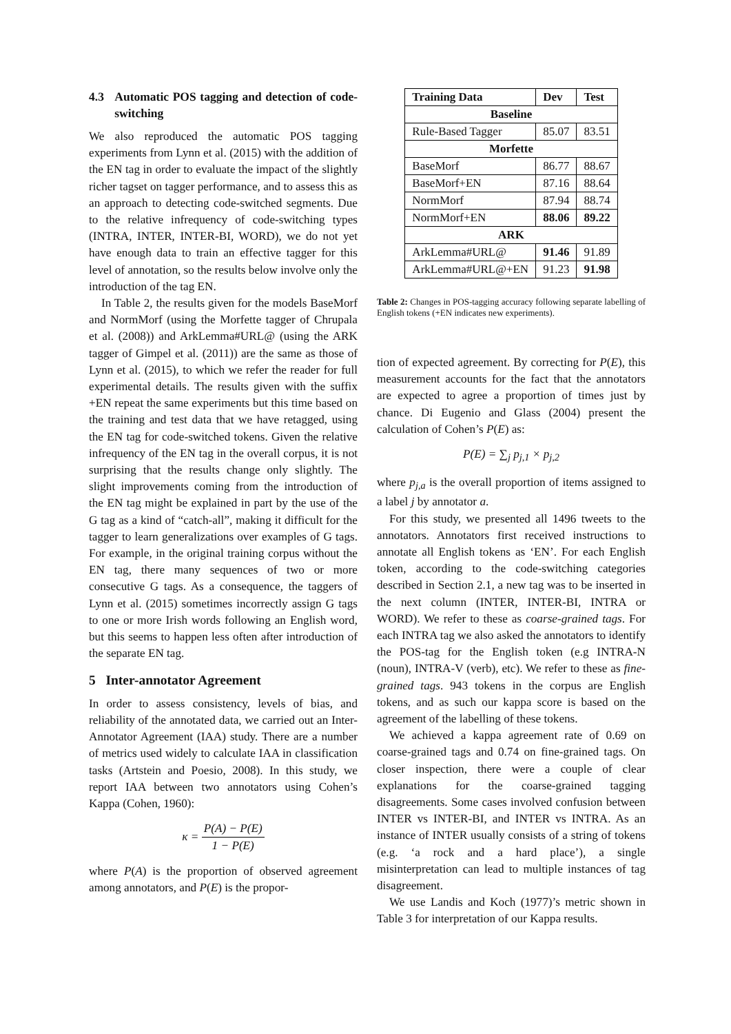4.3 Automatic POS tagging and detection of code-switching
We also reproduced the automatic POS tagging experiments from Lynn et al. (2015) with the addition of the EN tag in order to evaluate the impact of the slightly richer tagset on tagger performance, and to assess this as an approach to detecting code-switched segments. Due to the relative infrequency of code-switching types (INTRA, INTER, INTER-BI, WORD), we do not yet have enough data to train an effective tagger for this level of annotation, so the results below involve only the introduction of the tag EN.
In Table 2, the results given for the models BaseMorf and NormMorf (using the Morfette tagger of Chrupala et al. (2008)) and ArkLemma#URL@ (using the ARK tagger of Gimpel et al. (2011)) are the same as those of Lynn et al. (2015), to which we refer the reader for full experimental details. The results given with the suffix +EN repeat the same experiments but this time based on the training and test data that we have retagged, using the EN tag for code-switched tokens. Given the relative infrequency of the EN tag in the overall corpus, it is not surprising that the results change only slightly. The slight improvements coming from the introduction of the EN tag might be explained in part by the use of the G tag as a kind of “catch-all”, making it difficult for the tagger to learn generalizations over examples of G tags. For example, in the original training corpus without the EN tag, there many sequences of two or more consecutive G tags. As a consequence, the taggers of Lynn et al. (2015) sometimes incorrectly assign G tags to one or more Irish words following an English word, but this seems to happen less often after introduction of the separate EN tag.
5 Inter-annotator Agreement
In order to assess consistency, levels of bias, and reliability of the annotated data, we carried out an Inter-Annotator Agreement (IAA) study. There are a number of metrics used widely to calculate IAA in classification tasks (Artstein and Poesio, 2008). In this study, we report IAA between two annotators using Cohen’s Kappa (Cohen, 1960):
κ = P(A) − P(E) 1 − P(E)
where P(A) is the proportion of observed agreement among annotators, and P(E) is the propor-
| Training Data | Dev | Test |
| --- | --- | --- |
| Baseline | | |
| Rule-Based Tagger | 85.07 | 83.51 |
| Morfette | | |
| BaseMorf | 86.77 | 88.67 |
| BaseMorf+EN | 87.16 | 88.64 |
| NormMorf | 87.94 | 88.74 |
| NormMorf+EN | 88.06 | 89.22 |
| ARK | | |
| ArkLemma#URL@ | 91.46 | 91.89 |
| ArkLemma#URL@+EN | 91.23 | 91.98 |
Table 2: Changes in POS-tagging accuracy following separate labelling of English tokens (+EN indicates new experiments).
tion of expected agreement. By correcting for P(E), this measurement accounts for the fact that the annotators are expected to agree a proportion of times just by chance. Di Eugenio and Glass (2004) present the calculation of Cohen’s P(E) as:
P(E) = ∑<sub>j</sub> p<sub>j,1</sub> × p<sub>j,2</sub>
where p<sub>j,a</sub> is the overall proportion of items assigned to a label j by annotator a.
For this study, we presented all 1496 tweets to the annotators. Annotators first received instructions to annotate all English tokens as ‘EN’. For each English token, according to the code-switching categories described in Section 2.1, a new tag was to be inserted in the next column (INTER, INTER-BI, INTRA or WORD). We refer to these as coarse-grained tags. For each INTRA tag we also asked the annotators to identify the POS-tag for the English token (e.g INTRA-N (noun), INTRA-V (verb), etc). We refer to these as fine-grained tags. 943 tokens in the corpus are English tokens, and as such our kappa score is based on the agreement of the labelling of these tokens.
We achieved a kappa agreement rate of 0.69 on coarse-grained tags and 0.74 on fine-grained tags. On closer inspection, there were a couple of clear explanations for the coarse-grained tagging disagreements. Some cases involved confusion between INTER vs INTER-BI, and INTER vs INTRA. As an instance of INTER usually consists of a string of tokens (e.g. ‘a rock and a hard place’), a single misinterpretation can lead to multiple instances of tag disagreement.
We use Landis and Koch (1977)’s metric shown in Table 3 for interpretation of our Kappa results.